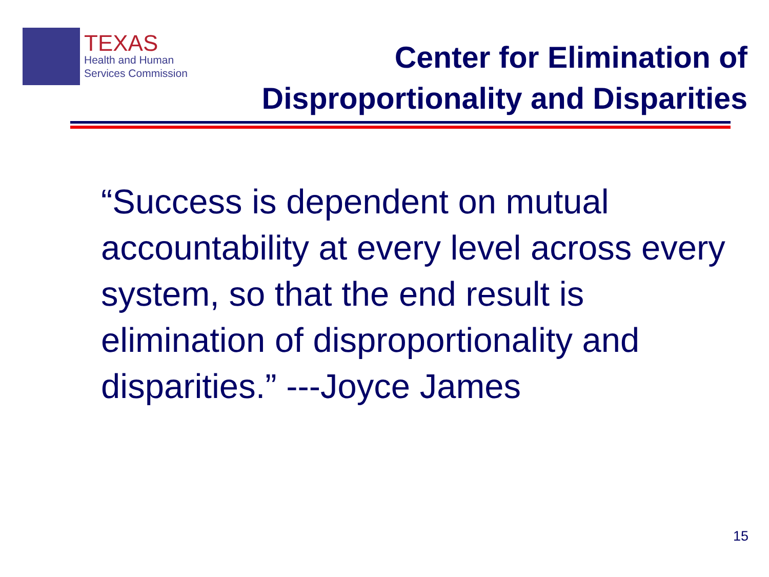TEXAS
Health and Human
Services Commission
Center for Elimination of
Disproportionality and Disparities
“Success is dependent on mutual accountability at every level across every system, so that the end result is elimination of disproportionality and disparities.” ---Joyce James
15